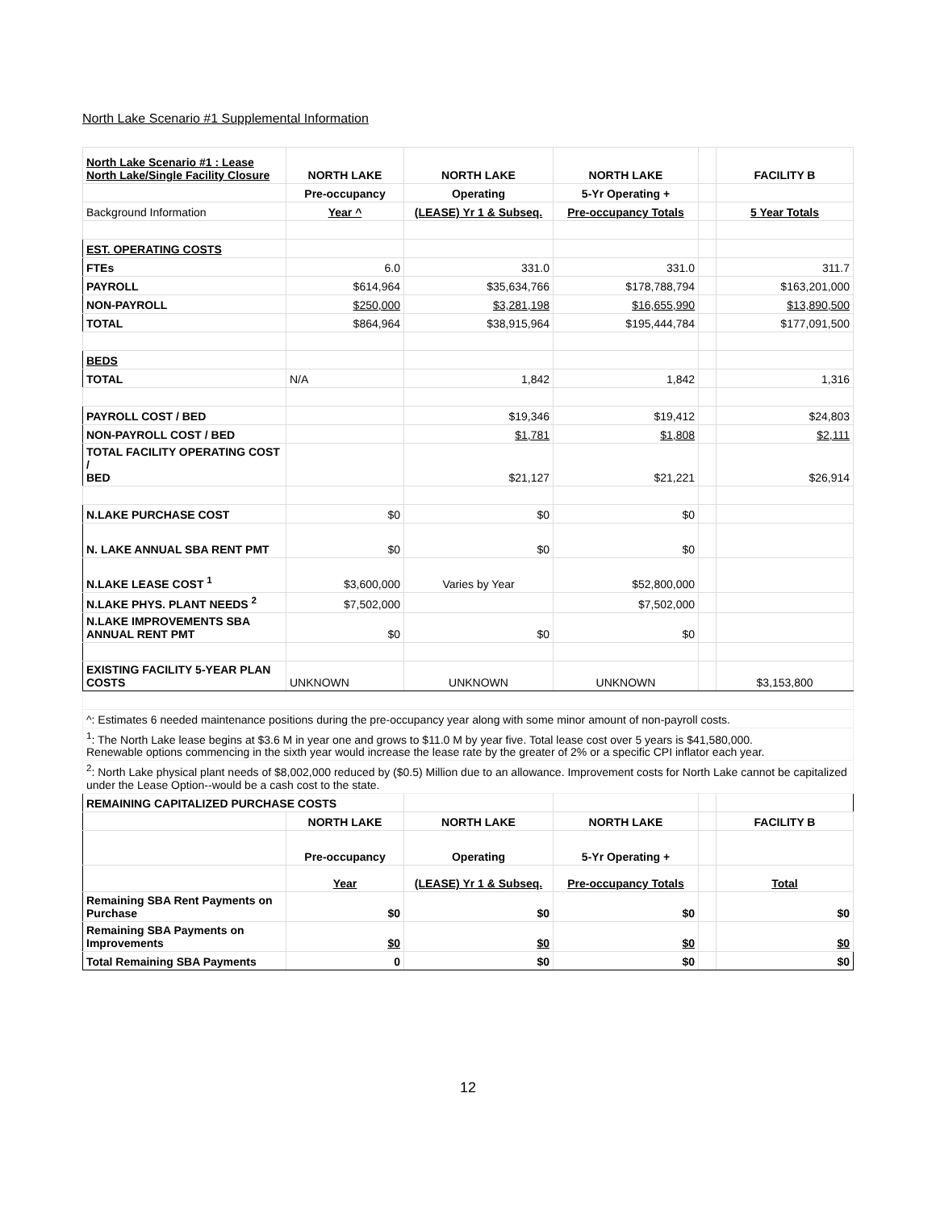North Lake Scenario #1 Supplemental Information
| North Lake Scenario #1 : Lease North Lake/Single Facility Closure | NORTH LAKE | NORTH LAKE | NORTH LAKE | | FACILITY B |
| | Pre-occupancy | Operating | 5-Yr Operating + | | |
| Background Information | Year ^ | (LEASE) Yr 1 & Subseq. | Pre-occupancy Totals | | 5 Year Totals |
| EST. OPERATING COSTS | | | | | |
| FTEs | 6.0 | 331.0 | 331.0 | | 311.7 |
| PAYROLL | $614,964 | $35,634,766 | $178,788,794 | | $163,201,000 |
| NON-PAYROLL | $250,000 | $3,281,198 | $16,655,990 | | $13,890,500 |
| TOTAL | $864,964 | $38,915,964 | $195,444,784 | | $177,091,500 |
| BEDS | | | | | |
| TOTAL | N/A | 1,842 | 1,842 | | 1,316 |
| PAYROLL COST / BED | | $19,346 | $19,412 | | $24,803 |
| NON-PAYROLL COST / BED | | $1,781 | $1,808 | | $2,111 |
| TOTAL FACILITY OPERATING COST / BED | | $21,127 | $21,221 | | $26,914 |
| N.LAKE PURCHASE COST | $0 | $0 | $0 | | |
| N. LAKE ANNUAL SBA RENT PMT | $0 | $0 | $0 | | |
| N.LAKE LEASE COST <sup>1</sup> | $3,600,000 | Varies by Year | $52,800,000 | | |
| N.LAKE PHYS. PLANT NEEDS <sup>2</sup> | $7,502,000 | | $7,502,000 | | |
| N.LAKE IMPROVEMENTS SBA ANNUAL RENT PMT | $0 | $0 | $0 | | |
| EXISTING FACILITY 5-YEAR PLAN COSTS | UNKNOWN | UNKNOWN | UNKNOWN | | $3,153,800 |
| ^: Estimates 6 needed maintenance positions during the pre-occupancy year along with some minor amount of non-payroll costs. | | | | | |
| <sup>1</sup>: The North Lake lease begins at $3.6 M in year one and grows to $11.0 M by year five. Total lease cost over 5 years is $41,580,000. Renewable options commencing in the sixth year would increase the lease rate by the greater of 2% or a specific CPI inflator each year. | | | | | |
| <sup>2</sup>: North Lake physical plant needs of $8,002,000 reduced by ($0.5) Million due to an allowance. Improvement costs for North Lake cannot be capitalized under the Lease Option--would be a cash cost to the state. | | | | | |
| REMAINING CAPITALIZED PURCHASE COSTS | | | | | |
| | NORTH LAKE | NORTH LAKE | NORTH LAKE | | FACILITY B |
| | Pre-occupancy | Operating | 5-Yr Operating + | | |
| | Year | (LEASE) Yr 1 & Subseq. | Pre-occupancy Totals | | Total |
| Remaining SBA Rent Payments on Purchase | $0 | $0 | $0 | | $0 |
| Remaining SBA Payments on Improvements | $0 | $0 | $0 | | $0 |
| Total Remaining SBA Payments | 0 | $0 | $0 | | $0 |
12